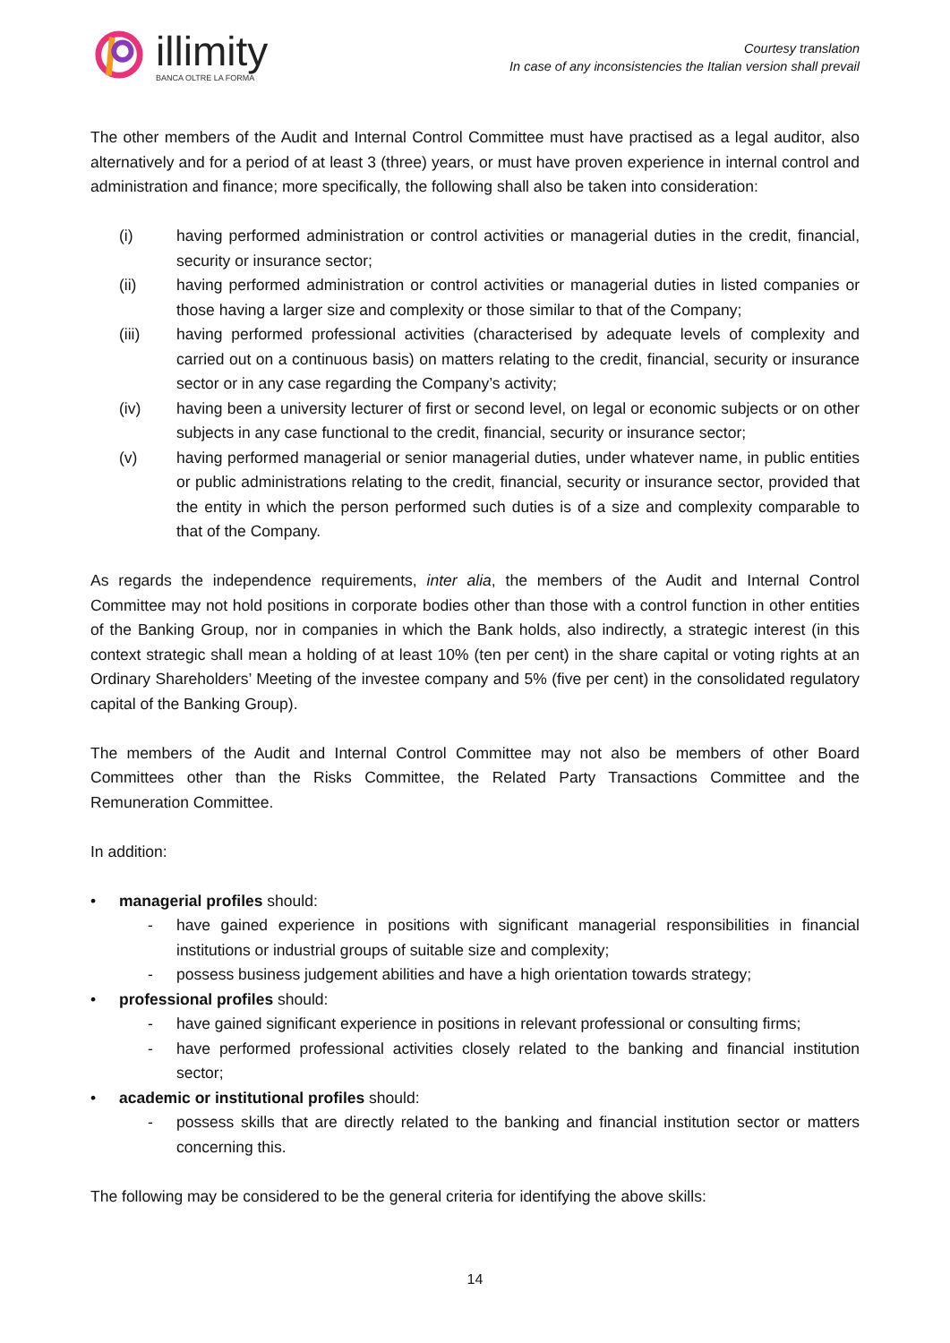illimity
BANCA OLTRE LA FORMA
Courtesy translation
In case of any inconsistencies the Italian version shall prevail
The other members of the Audit and Internal Control Committee must have practised as a legal auditor, also alternatively and for a period of at least 3 (three) years, or must have proven experience in internal control and administration and finance; more specifically, the following shall also be taken into consideration:
(i) having performed administration or control activities or managerial duties in the credit, financial, security or insurance sector;
(ii) having performed administration or control activities or managerial duties in listed companies or those having a larger size and complexity or those similar to that of the Company;
(iii) having performed professional activities (characterised by adequate levels of complexity and carried out on a continuous basis) on matters relating to the credit, financial, security or insurance sector or in any case regarding the Company’s activity;
(iv) having been a university lecturer of first or second level, on legal or economic subjects or on other subjects in any case functional to the credit, financial, security or insurance sector;
(v) having performed managerial or senior managerial duties, under whatever name, in public entities or public administrations relating to the credit, financial, security or insurance sector, provided that the entity in which the person performed such duties is of a size and complexity comparable to that of the Company.
As regards the independence requirements, inter alia, the members of the Audit and Internal Control Committee may not hold positions in corporate bodies other than those with a control function in other entities of the Banking Group, nor in companies in which the Bank holds, also indirectly, a strategic interest (in this context strategic shall mean a holding of at least 10% (ten per cent) in the share capital or voting rights at an Ordinary Shareholders’ Meeting of the investee company and 5% (five per cent) in the consolidated regulatory capital of the Banking Group).
The members of the Audit and Internal Control Committee may not also be members of other Board Committees other than the Risks Committee, the Related Party Transactions Committee and the Remuneration Committee.
In addition:
• managerial profiles should:
- have gained experience in positions with significant managerial responsibilities in financial institutions or industrial groups of suitable size and complexity;
- possess business judgement abilities and have a high orientation towards strategy;
• professional profiles should:
- have gained significant experience in positions in relevant professional or consulting firms;
- have performed professional activities closely related to the banking and financial institution sector;
• academic or institutional profiles should:
- possess skills that are directly related to the banking and financial institution sector or matters concerning this.
The following may be considered to be the general criteria for identifying the above skills:
14